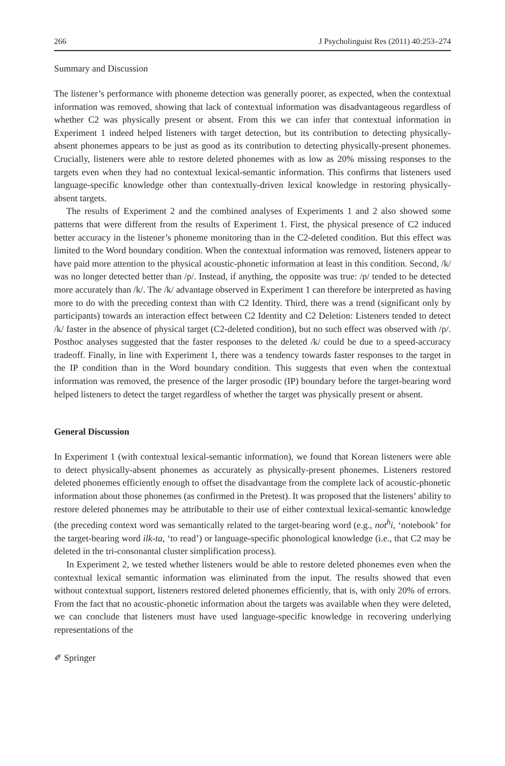266 J Psycholinguist Res (2011) 40:253–274
Summary and Discussion
The listener’s performance with phoneme detection was generally poorer, as expected, when the contextual information was removed, showing that lack of contextual information was disadvantageous regardless of whether C2 was physically present or absent. From this we can infer that contextual information in Experiment 1 indeed helped listeners with target detection, but its contribution to detecting physically-absent phonemes appears to be just as good as its contribution to detecting physically-present phonemes. Crucially, listeners were able to restore deleted phonemes with as low as 20% missing responses to the targets even when they had no contextual lexical-semantic information. This confirms that listeners used language-specific knowledge other than contextually-driven lexical knowledge in restoring physically-absent targets.
The results of Experiment 2 and the combined analyses of Experiments 1 and 2 also showed some patterns that were different from the results of Experiment 1. First, the physical presence of C2 induced better accuracy in the listener’s phoneme monitoring than in the C2-deleted condition. But this effect was limited to the Word boundary condition. When the contextual information was removed, listeners appear to have paid more attention to the physical acoustic-phonetic information at least in this condition. Second, /k/ was no longer detected better than /p/. Instead, if anything, the opposite was true: /p/ tended to be detected more accurately than /k/. The /k/ advantage observed in Experiment 1 can therefore be interpreted as having more to do with the preceding context than with C2 Identity. Third, there was a trend (significant only by participants) towards an interaction effect between C2 Identity and C2 Deletion: Listeners tended to detect /k/ faster in the absence of physical target (C2-deleted condition), but no such effect was observed with /p/. Posthoc analyses suggested that the faster responses to the deleted /k/ could be due to a speed-accuracy tradeoff. Finally, in line with Experiment 1, there was a tendency towards faster responses to the target in the IP condition than in the Word boundary condition. This suggests that even when the contextual information was removed, the presence of the larger prosodic (IP) boundary before the target-bearing word helped listeners to detect the target regardless of whether the target was physically present or absent.
General Discussion
In Experiment 1 (with contextual lexical-semantic information), we found that Korean listeners were able to detect physically-absent phonemes as accurately as physically-present phonemes. Listeners restored deleted phonemes efficiently enough to offset the disadvantage from the complete lack of acoustic-phonetic information about those phonemes (as confirmed in the Pretest). It was proposed that the listeners’ ability to restore deleted phonemes may be attributable to their use of either contextual lexical-semantic knowledge (the preceding context word was semantically related to the target-bearing word (e.g., not<sup>h</sup>i, ‘notebook’ for the target-bearing word ilk-ta, ‘to read’) or language-specific phonological knowledge (i.e., that C2 may be deleted in the tri-consonantal cluster simplification process).
In Experiment 2, we tested whether listeners would be able to restore deleted phonemes even when the contextual lexical semantic information was eliminated from the input. The results showed that even without contextual support, listeners restored deleted phonemes efficiently, that is, with only 20% of errors. From the fact that no acoustic-phonetic information about the targets was available when they were deleted, we can conclude that listeners must have used language-specific knowledge in recovering underlying representations of the
✐ Springer